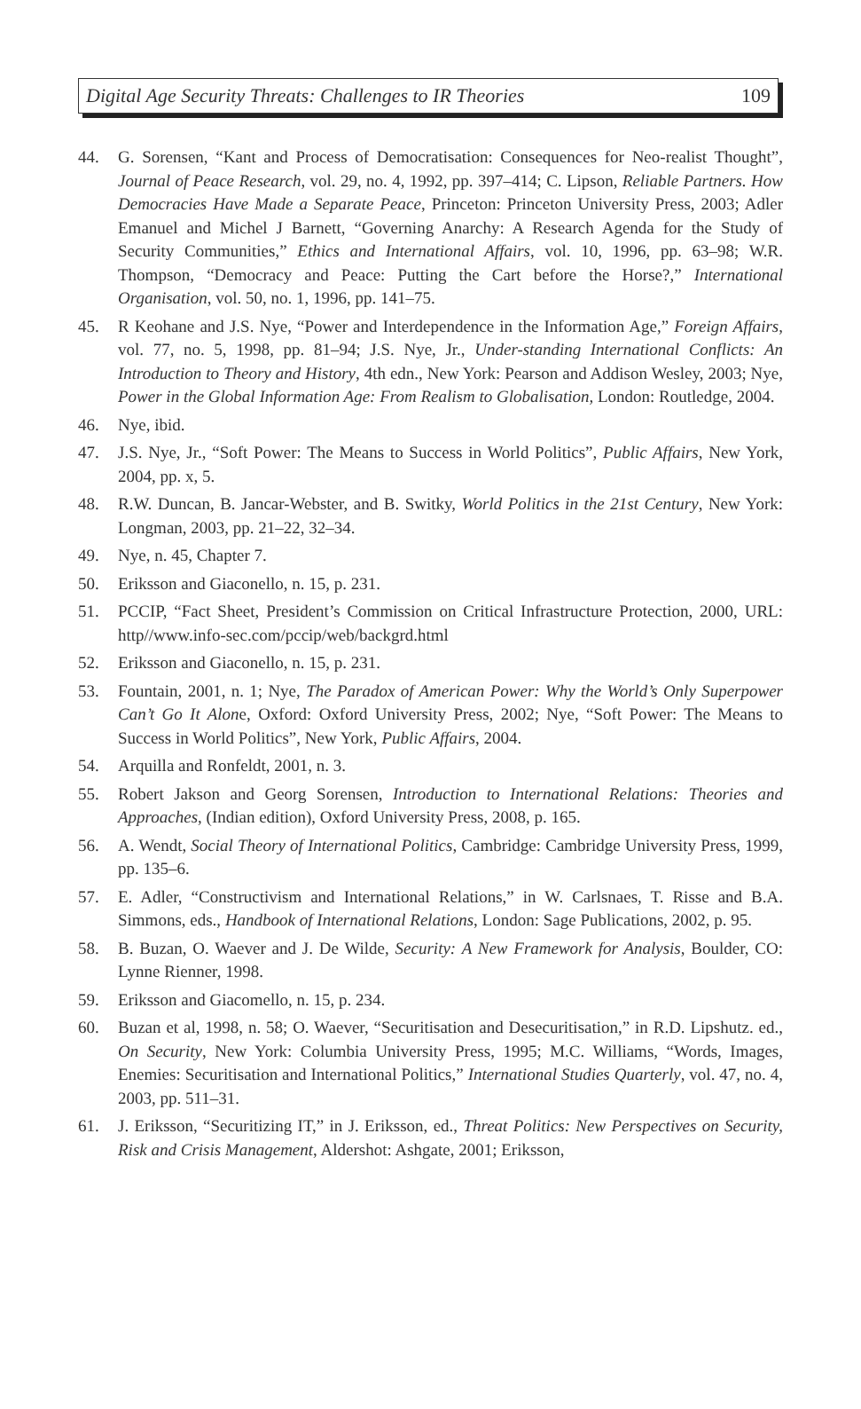Digital Age Security Threats: Challenges to IR Theories 109
44. G. Sorensen, “Kant and Process of Democratisation: Consequences for Neo-realist Thought”, Journal of Peace Research, vol. 29, no. 4, 1992, pp. 397–414; C. Lipson, Reliable Partners. How Democracies Have Made a Separate Peace, Princeton: Princeton University Press, 2003; Adler Emanuel and Michel J Barnett, “Governing Anarchy: A Research Agenda for the Study of Security Communities,” Ethics and International Affairs, vol. 10, 1996, pp. 63–98; W.R. Thompson, “Democracy and Peace: Putting the Cart before the Horse?,” International Organisation, vol. 50, no. 1, 1996, pp. 141–75.
45. R Keohane and J.S. Nye, “Power and Interdependence in the Information Age,” Foreign Affairs, vol. 77, no. 5, 1998, pp. 81–94; J.S. Nye, Jr., Under-standing International Conflicts: An Introduction to Theory and History, 4th edn., New York: Pearson and Addison Wesley, 2003; Nye, Power in the Global Information Age: From Realism to Globalisation, London: Routledge, 2004.
46. Nye, ibid.
47. J.S. Nye, Jr., “Soft Power: The Means to Success in World Politics”, Public Affairs, New York, 2004, pp. x, 5.
48. R.W. Duncan, B. Jancar-Webster, and B. Switky, World Politics in the 21st Century, New York: Longman, 2003, pp. 21–22, 32–34.
49. Nye, n. 45, Chapter 7.
50. Eriksson and Giaconello, n. 15, p. 231.
51. PCCIP, “Fact Sheet, President’s Commission on Critical Infrastructure Protection, 2000, URL: http//www.info-sec.com/pccip/web/backgrd.html
52. Eriksson and Giaconello, n. 15, p. 231.
53. Fountain, 2001, n. 1; Nye, The Paradox of American Power: Why the World’s Only Superpower Can’t Go It Alone, Oxford: Oxford University Press, 2002; Nye, “Soft Power: The Means to Success in World Politics”, New York, Public Affairs, 2004.
54. Arquilla and Ronfeldt, 2001, n. 3.
55. Robert Jakson and Georg Sorensen, Introduction to International Relations: Theories and Approaches, (Indian edition), Oxford University Press, 2008, p. 165.
56. A. Wendt, Social Theory of International Politics, Cambridge: Cambridge University Press, 1999, pp. 135–6.
57. E. Adler, “Constructivism and International Relations,” in W. Carlsnaes, T. Risse and B.A. Simmons, eds., Handbook of International Relations, London: Sage Publications, 2002, p. 95.
58. B. Buzan, O. Waever and J. De Wilde, Security: A New Framework for Analysis, Boulder, CO: Lynne Rienner, 1998.
59. Eriksson and Giacomello, n. 15, p. 234.
60. Buzan et al, 1998, n. 58; O. Waever, “Securitisation and Desecuritisation,” in R.D. Lipshutz. ed., On Security, New York: Columbia University Press, 1995; M.C. Williams, “Words, Images, Enemies: Securitisation and International Politics,” International Studies Quarterly, vol. 47, no. 4, 2003, pp. 511–31.
61. J. Eriksson, “Securitizing IT,” in J. Eriksson, ed., Threat Politics: New Perspectives on Security, Risk and Crisis Management, Aldershot: Ashgate, 2001; Eriksson,